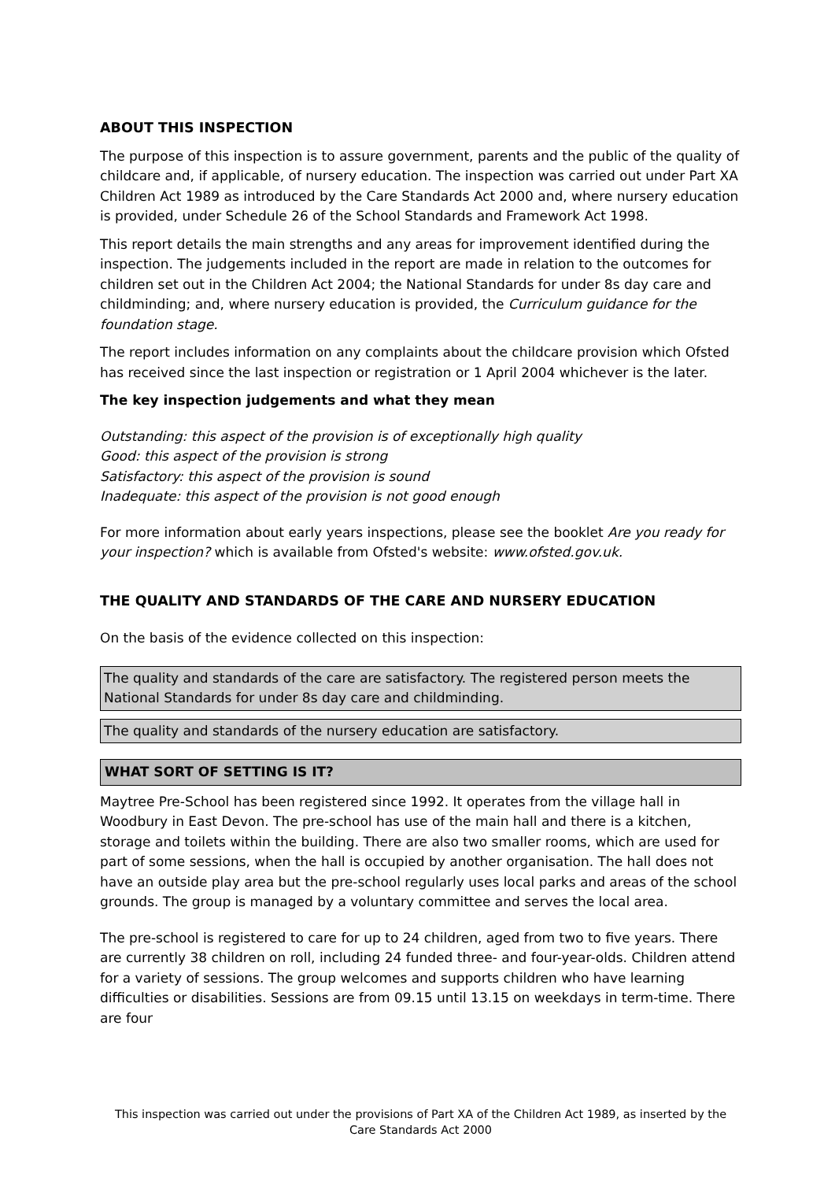ABOUT THIS INSPECTION
The purpose of this inspection is to assure government, parents and the public of the quality of childcare and, if applicable, of nursery education. The inspection was carried out under Part XA Children Act 1989 as introduced by the Care Standards Act 2000 and, where nursery education is provided, under Schedule 26 of the School Standards and Framework Act 1998.
This report details the main strengths and any areas for improvement identified during the inspection. The judgements included in the report are made in relation to the outcomes for children set out in the Children Act 2004; the National Standards for under 8s day care and childminding; and, where nursery education is provided, the Curriculum guidance for the foundation stage.
The report includes information on any complaints about the childcare provision which Ofsted has received since the last inspection or registration or 1 April 2004 whichever is the later.
The key inspection judgements and what they mean
Outstanding: this aspect of the provision is of exceptionally high quality
Good: this aspect of the provision is strong
Satisfactory: this aspect of the provision is sound
Inadequate: this aspect of the provision is not good enough
For more information about early years inspections, please see the booklet Are you ready for your inspection? which is available from Ofsted's website: www.ofsted.gov.uk.
THE QUALITY AND STANDARDS OF THE CARE AND NURSERY EDUCATION
On the basis of the evidence collected on this inspection:
The quality and standards of the care are satisfactory. The registered person meets the National Standards for under 8s day care and childminding.
The quality and standards of the nursery education are satisfactory.
WHAT SORT OF SETTING IS IT?
Maytree Pre-School has been registered since 1992. It operates from the village hall in Woodbury in East Devon. The pre-school has use of the main hall and there is a kitchen, storage and toilets within the building. There are also two smaller rooms, which are used for part of some sessions, when the hall is occupied by another organisation. The hall does not have an outside play area but the pre-school regularly uses local parks and areas of the school grounds. The group is managed by a voluntary committee and serves the local area.
The pre-school is registered to care for up to 24 children, aged from two to five years. There are currently 38 children on roll, including 24 funded three- and four-year-olds. Children attend for a variety of sessions. The group welcomes and supports children who have learning difficulties or disabilities. Sessions are from 09.15 until 13.15 on weekdays in term-time. There are four
This inspection was carried out under the provisions of Part XA of the Children Act 1989, as inserted by the Care Standards Act 2000